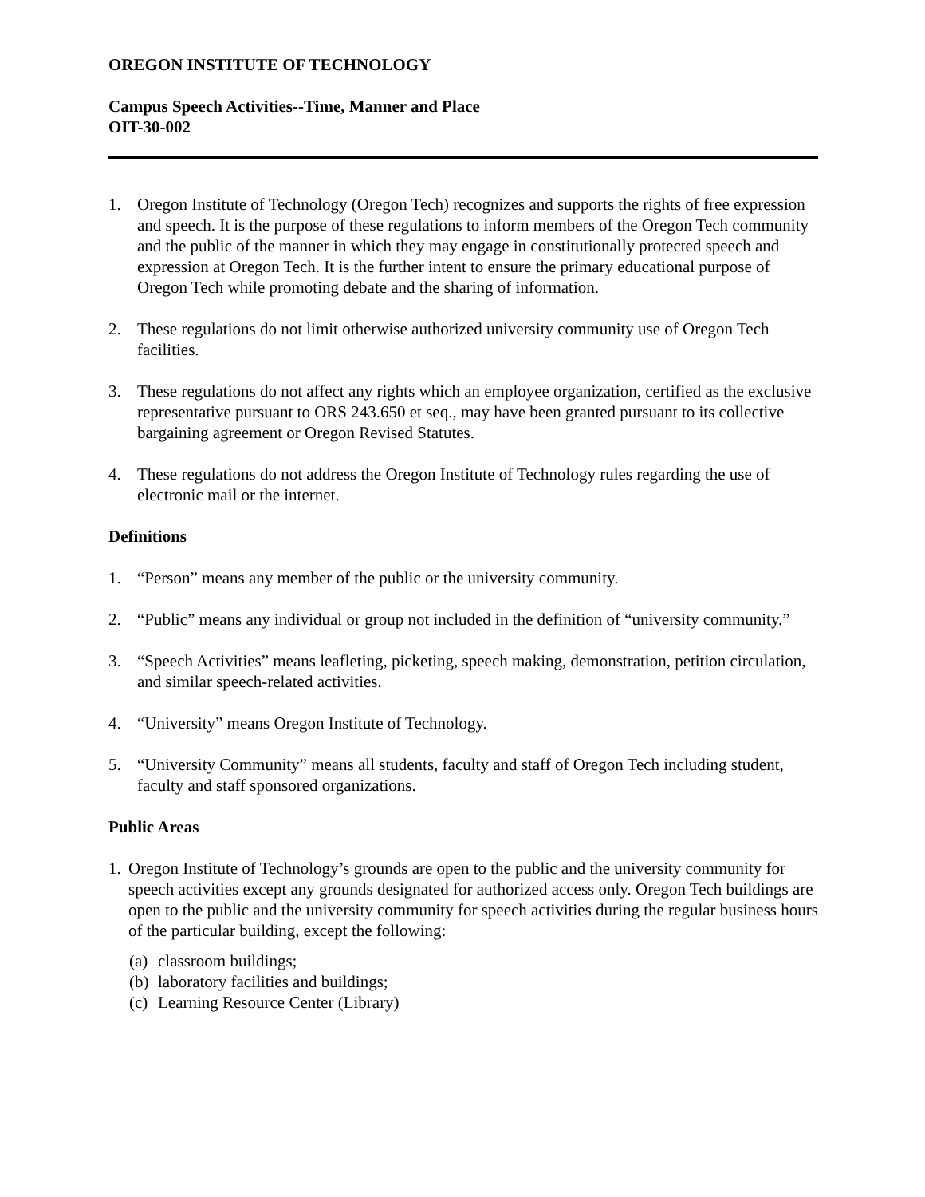OREGON INSTITUTE OF TECHNOLOGY
Campus Speech Activities--Time, Manner and Place
OIT-30-002
1. Oregon Institute of Technology (Oregon Tech) recognizes and supports the rights of free expression and speech. It is the purpose of these regulations to inform members of the Oregon Tech community and the public of the manner in which they may engage in constitutionally protected speech and expression at Oregon Tech. It is the further intent to ensure the primary educational purpose of Oregon Tech while promoting debate and the sharing of information.
2. These regulations do not limit otherwise authorized university community use of Oregon Tech facilities.
3. These regulations do not affect any rights which an employee organization, certified as the exclusive representative pursuant to ORS 243.650 et seq., may have been granted pursuant to its collective bargaining agreement or Oregon Revised Statutes.
4. These regulations do not address the Oregon Institute of Technology rules regarding the use of electronic mail or the internet.
Definitions
1. “Person” means any member of the public or the university community.
2. “Public” means any individual or group not included in the definition of “university community.”
3. “Speech Activities” means leafleting, picketing, speech making, demonstration, petition circulation, and similar speech-related activities.
4. “University” means Oregon Institute of Technology.
5. “University Community” means all students, faculty and staff of Oregon Tech including student, faculty and staff sponsored organizations.
Public Areas
1.
Oregon Institute of Technology’s grounds are open to the public and the university community for speech activities except any grounds designated for authorized access only. Oregon Tech buildings are open to the public and the university community for speech activities during the regular business hours of the particular building, except the following:
(a) classroom buildings;
(b) laboratory facilities and buildings;
(c) Learning Resource Center (Library)